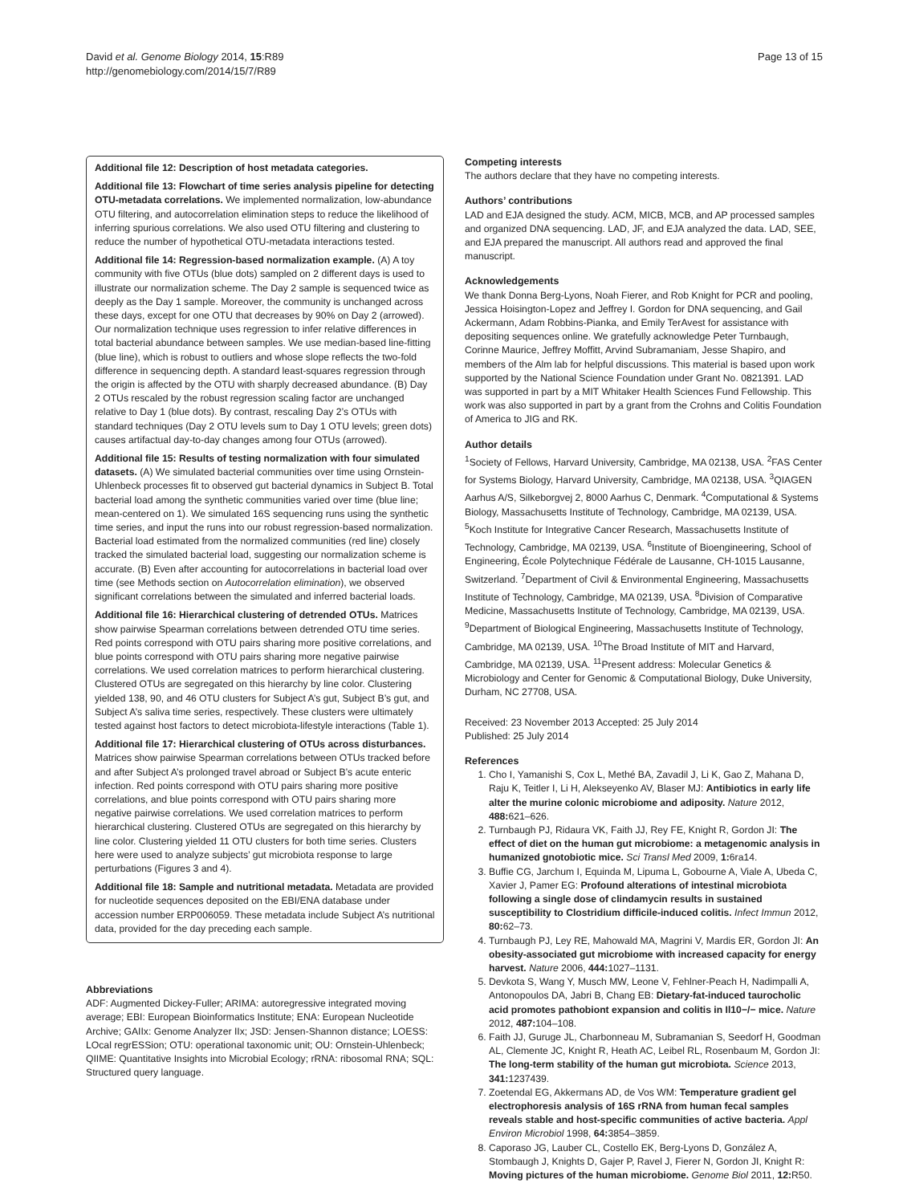David et al. Genome Biology 2014, 15:R89
http://genomebiology.com/2014/15/7/R89
Page 13 of 15
Additional file 12: Description of host metadata categories.
Additional file 13: Flowchart of time series analysis pipeline for detecting OTU-metadata correlations. We implemented normalization, low-abundance OTU filtering, and autocorrelation elimination steps to reduce the likelihood of inferring spurious correlations. We also used OTU filtering and clustering to reduce the number of hypothetical OTU-metadata interactions tested.
Additional file 14: Regression-based normalization example. (A) A toy community with five OTUs (blue dots) sampled on 2 different days is used to illustrate our normalization scheme. The Day 2 sample is sequenced twice as deeply as the Day 1 sample. Moreover, the community is unchanged across these days, except for one OTU that decreases by 90% on Day 2 (arrowed). Our normalization technique uses regression to infer relative differences in total bacterial abundance between samples. We use median-based line-fitting (blue line), which is robust to outliers and whose slope reflects the two-fold difference in sequencing depth. A standard least-squares regression through the origin is affected by the OTU with sharply decreased abundance. (B) Day 2 OTUs rescaled by the robust regression scaling factor are unchanged relative to Day 1 (blue dots). By contrast, rescaling Day 2’s OTUs with standard techniques (Day 2 OTU levels sum to Day 1 OTU levels; green dots) causes artifactual day-to-day changes among four OTUs (arrowed).
Additional file 15: Results of testing normalization with four simulated datasets. (A) We simulated bacterial communities over time using Ornstein-Uhlenbeck processes fit to observed gut bacterial dynamics in Subject B. Total bacterial load among the synthetic communities varied over time (blue line; mean-centered on 1). We simulated 16S sequencing runs using the synthetic time series, and input the runs into our robust regression-based normalization. Bacterial load estimated from the normalized communities (red line) closely tracked the simulated bacterial load, suggesting our normalization scheme is accurate. (B) Even after accounting for autocorrelations in bacterial load over time (see Methods section on Autocorrelation elimination), we observed significant correlations between the simulated and inferred bacterial loads.
Additional file 16: Hierarchical clustering of detrended OTUs. Matrices show pairwise Spearman correlations between detrended OTU time series. Red points correspond with OTU pairs sharing more positive correlations, and blue points correspond with OTU pairs sharing more negative pairwise correlations. We used correlation matrices to perform hierarchical clustering. Clustered OTUs are segregated on this hierarchy by line color. Clustering yielded 138, 90, and 46 OTU clusters for Subject A’s gut, Subject B’s gut, and Subject A’s saliva time series, respectively. These clusters were ultimately tested against host factors to detect microbiota-lifestyle interactions (Table 1).
Additional file 17: Hierarchical clustering of OTUs across disturbances. Matrices show pairwise Spearman correlations between OTUs tracked before and after Subject A’s prolonged travel abroad or Subject B’s acute enteric infection. Red points correspond with OTU pairs sharing more positive correlations, and blue points correspond with OTU pairs sharing more negative pairwise correlations. We used correlation matrices to perform hierarchical clustering. Clustered OTUs are segregated on this hierarchy by line color. Clustering yielded 11 OTU clusters for both time series. Clusters here were used to analyze subjects’ gut microbiota response to large perturbations (Figures 3 and 4).
Additional file 18: Sample and nutritional metadata. Metadata are provided for nucleotide sequences deposited on the EBI/ENA database under accession number ERP006059. These metadata include Subject A’s nutritional data, provided for the day preceding each sample.
Abbreviations
ADF: Augmented Dickey-Fuller; ARIMA: autoregressive integrated moving average; EBI: European Bioinformatics Institute; ENA: European Nucleotide Archive; GAIIx: Genome Analyzer IIx; JSD: Jensen-Shannon distance; LOESS: LOcal regrESSion; OTU: operational taxonomic unit; OU: Ornstein-Uhlenbeck; QIIME: Quantitative Insights into Microbial Ecology; rRNA: ribosomal RNA; SQL: Structured query language.
Competing interests
The authors declare that they have no competing interests.
Authors’ contributions
LAD and EJA designed the study. ACM, MICB, MCB, and AP processed samples and organized DNA sequencing. LAD, JF, and EJA analyzed the data. LAD, SEE, and EJA prepared the manuscript. All authors read and approved the final manuscript.
Acknowledgements
We thank Donna Berg-Lyons, Noah Fierer, and Rob Knight for PCR and pooling, Jessica Hoisington-Lopez and Jeffrey I. Gordon for DNA sequencing, and Gail Ackermann, Adam Robbins-Pianka, and Emily TerAvest for assistance with depositing sequences online. We gratefully acknowledge Peter Turnbaugh, Corinne Maurice, Jeffrey Moffitt, Arvind Subramaniam, Jesse Shapiro, and members of the Alm lab for helpful discussions. This material is based upon work supported by the National Science Foundation under Grant No. 0821391. LAD was supported in part by a MIT Whitaker Health Sciences Fund Fellowship. This work was also supported in part by a grant from the Crohns and Colitis Foundation of America to JIG and RK.
Author details
<sup>1</sup> Society of Fellows, Harvard University, Cambridge, MA 02138, USA. <sup>2</sup>FAS Center for Systems Biology, Harvard University, Cambridge, MA 02138, USA. <sup>3</sup>QIAGEN Aarhus A/S, Silkeborgvej 2, 8000 Aarhus C, Denmark. <sup>4</sup>Computational & Systems Biology, Massachusetts Institute of Technology, Cambridge, MA 02139, USA. <sup>5</sup>Koch Institute for Integrative Cancer Research, Massachusetts Institute of Technology, Cambridge, MA 02139, USA. <sup>6</sup>Institute of Bioengineering, School of Engineering, École Polytechnique Fédérale de Lausanne, CH-1015 Lausanne, Switzerland. <sup>7</sup>Department of Civil & Environmental Engineering, Massachusetts Institute of Technology, Cambridge, MA 02139, USA. <sup>8</sup>Division of Comparative Medicine, Massachusetts Institute of Technology, Cambridge, MA 02139, USA. <sup>9</sup>Department of Biological Engineering, Massachusetts Institute of Technology, Cambridge, MA 02139, USA. <sup>10</sup>The Broad Institute of MIT and Harvard, Cambridge, MA 02139, USA. <sup>11</sup>Present address: Molecular Genetics & Microbiology and Center for Genomic & Computational Biology, Duke University, Durham, NC 27708, USA.
Received: 23 November 2013 Accepted: 25 July 2014
Published: 25 July 2014
References
1. Cho I, Yamanishi S, Cox L, Methé BA, Zavadil J, Li K, Gao Z, Mahana D, Raju K, Teitler I, Li H, Alekseyenko AV, Blaser MJ: Antibiotics in early life alter the murine colonic microbiome and adiposity. Nature 2012, 488: 621–626.
2. Turnbaugh PJ, Ridaura VK, Faith JJ, Rey FE, Knight R, Gordon JI: The effect of diet on the human gut microbiome: a metagenomic analysis in humanized gnotobiotic mice. Sci Transl Med 2009, 1: 6ra14.
3. Buffie CG, Jarchum I, Equinda M, Lipuma L, Gobourne A, Viale A, Ubeda C, Xavier J, Pamer EG: Profound alterations of intestinal microbiota following a single dose of clindamycin results in sustained susceptibility to Clostridium difficile-induced colitis. Infect Immun 2012, 80: 62–73.
4. Turnbaugh PJ, Ley RE, Mahowald MA, Magrini V, Mardis ER, Gordon JI: An obesity-associated gut microbiome with increased capacity for energy harvest. Nature 2006, 444: 1027–1131.
5. Devkota S, Wang Y, Musch MW, Leone V, Fehlner-Peach H, Nadimpalli A, Antonopoulos DA, Jabri B, Chang EB: Dietary-fat-induced taurocholic acid promotes pathobiont expansion and colitis in Il10−/− mice. Nature 2012, 487: 104–108.
6. Faith JJ, Guruge JL, Charbonneau M, Subramanian S, Seedorf H, Goodman AL, Clemente JC, Knight R, Heath AC, Leibel RL, Rosenbaum M, Gordon JI: The long-term stability of the human gut microbiota. Science 2013, 341: 1237439.
7. Zoetendal EG, Akkermans AD, de Vos WM: Temperature gradient gel electrophoresis analysis of 16S rRNA from human fecal samples reveals stable and host-specific communities of active bacteria. Appl Environ Microbiol 1998, 64: 3854–3859.
8. Caporaso JG, Lauber CL, Costello EK, Berg-Lyons D, González A, Stombaugh J, Knights D, Gajer P, Ravel J, Fierer N, Gordon JI, Knight R: Moving pictures of the human microbiome. Genome Biol 2011, 12: R50.